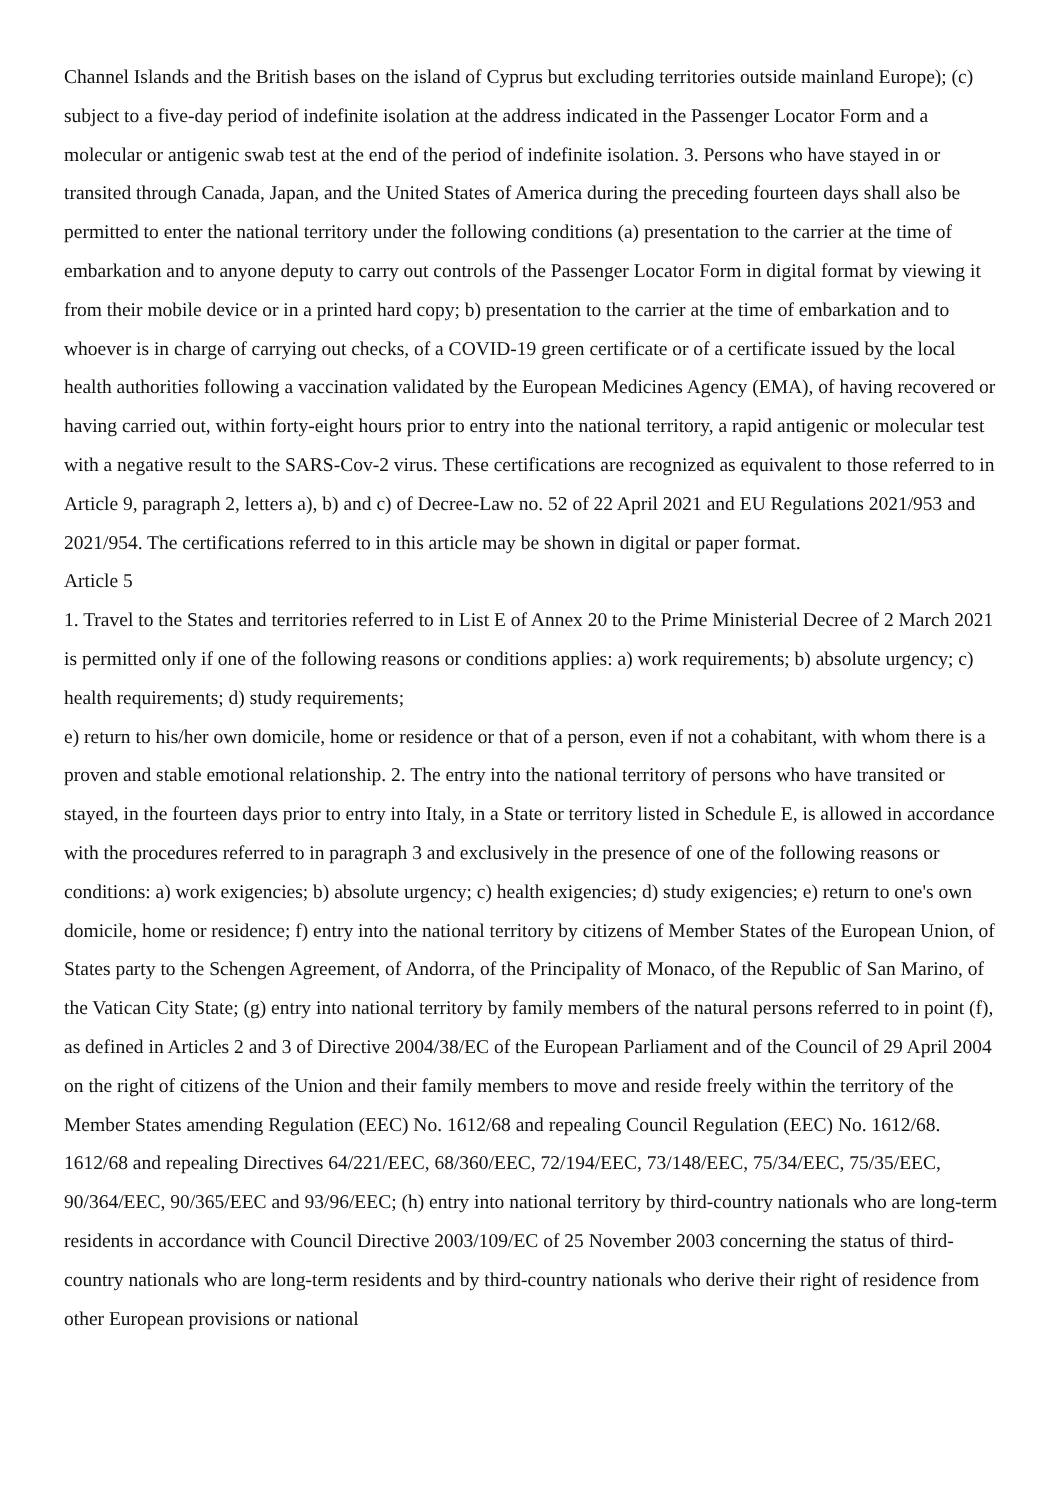Channel Islands and the British bases on the island of Cyprus but excluding territories outside mainland Europe); (c) subject to a five-day period of indefinite isolation at the address indicated in the Passenger Locator Form and a molecular or antigenic swab test at the end of the period of indefinite isolation. 3. Persons who have stayed in or transited through Canada, Japan, and the United States of America during the preceding fourteen days shall also be permitted to enter the national territory under the following conditions (a) presentation to the carrier at the time of embarkation and to anyone deputy to carry out controls of the Passenger Locator Form in digital format by viewing it from their mobile device or in a printed hard copy; b) presentation to the carrier at the time of embarkation and to whoever is in charge of carrying out checks, of a COVID-19 green certificate or of a certificate issued by the local health authorities following a vaccination validated by the European Medicines Agency (EMA), of having recovered or having carried out, within forty-eight hours prior to entry into the national territory, a rapid antigenic or molecular test with a negative result to the SARS-Cov-2 virus. These certifications are recognized as equivalent to those referred to in Article 9, paragraph 2, letters a), b) and c) of Decree-Law no. 52 of 22 April 2021 and EU Regulations 2021/953 and 2021/954. The certifications referred to in this article may be shown in digital or paper format.
Article 5
1. Travel to the States and territories referred to in List E of Annex 20 to the Prime Ministerial Decree of 2 March 2021 is permitted only if one of the following reasons or conditions applies: a) work requirements; b) absolute urgency; c) health requirements; d) study requirements;
e) return to his/her own domicile, home or residence or that of a person, even if not a cohabitant, with whom there is a proven and stable emotional relationship. 2. The entry into the national territory of persons who have transited or stayed, in the fourteen days prior to entry into Italy, in a State or territory listed in Schedule E, is allowed in accordance with the procedures referred to in paragraph 3 and exclusively in the presence of one of the following reasons or conditions: a) work exigencies; b) absolute urgency; c) health exigencies; d) study exigencies; e) return to one's own domicile, home or residence; f) entry into the national territory by citizens of Member States of the European Union, of States party to the Schengen Agreement, of Andorra, of the Principality of Monaco, of the Republic of San Marino, of the Vatican City State; (g) entry into national territory by family members of the natural persons referred to in point (f), as defined in Articles 2 and 3 of Directive 2004/38/EC of the European Parliament and of the Council of 29 April 2004 on the right of citizens of the Union and their family members to move and reside freely within the territory of the Member States amending Regulation (EEC) No. 1612/68 and repealing Council Regulation (EEC) No. 1612/68. 1612/68 and repealing Directives 64/221/EEC, 68/360/EEC, 72/194/EEC, 73/148/EEC, 75/34/EEC, 75/35/EEC, 90/364/EEC, 90/365/EEC and 93/96/EEC; (h) entry into national territory by third-country nationals who are long-term residents in accordance with Council Directive 2003/109/EC of 25 November 2003 concerning the status of third-country nationals who are long-term residents and by third-country nationals who derive their right of residence from other European provisions or national